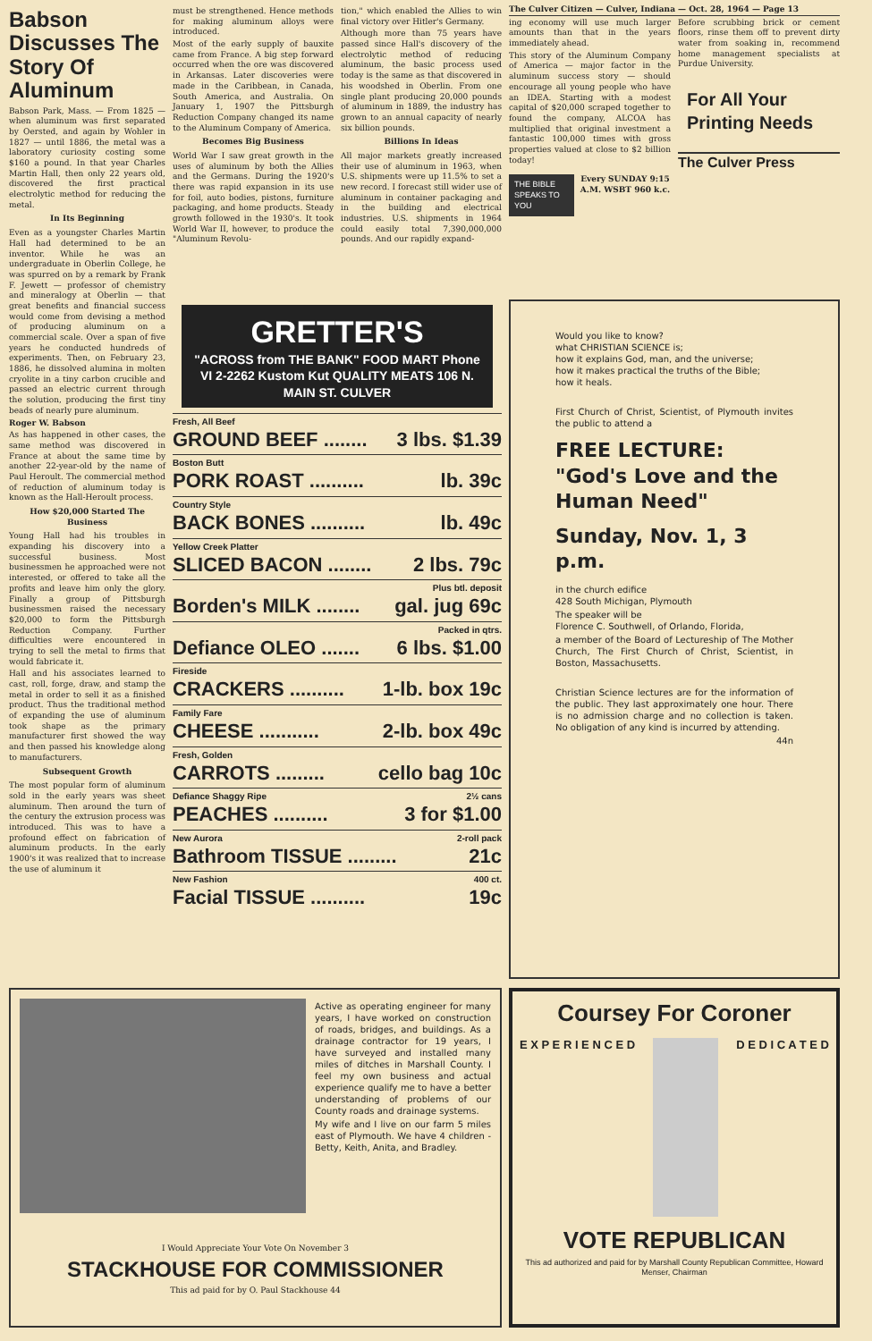Babson Discusses The Story Of Aluminum
Babson Park, Mass. — From 1825 — when aluminum was first separated by Oersted, and again by Wohler in 1827 — until 1886, the metal was a laboratory curiosity costing some $160 a pound. In that year Charles Martin Hall, then only 22 years old, discovered the first practical electrolytic method for reducing the metal.
In Its Beginning
Even as a youngster Charles Martin Hall had determined to be an inventor. While he was an undergraduate in Oberlin College, he was spurred on by a remark by Frank F. Jewett — professor of chemistry and mineralogy at Oberlin — that great benefits and financial success would come from devising a method of producing aluminum on a commercial scale. Over a span of five years he conducted hundreds of experiments. Then, on February 23, 1886, he dissolved alumina in molten cryolite in a tiny carbon crucible and passed an electric current through the solution, producing the first tiny beads of nearly pure aluminum.
Roger W. Babson
As has happened in other cases, the same method was discovered in France at about the same time by another 22-year-old by the name of Paul Heroult. The commercial method of reduction of aluminum today is known as the Hall-Heroult process.
How $20,000 Started The Business
Young Hall had his troubles in expanding his discovery into a successful business. Most businessmen he approached were not interested, or offered to take all the profits and leave him only the glory. Finally a group of Pittsburgh businessmen raised the necessary $20,000 to form the Pittsburgh Reduction Company. Further difficulties were encountered in trying to sell the metal to firms that would fabricate it.
Hall and his associates learned to cast, roll, forge, draw, and stamp the metal in order to sell it as a finished product. Thus the traditional method of expanding the use of aluminum took shape as the primary manufacturer first showed the way and then passed his knowledge along to manufacturers.
Subsequent Growth
The most popular form of aluminum sold in the early years was sheet aluminum. Then around the turn of the century the extrusion process was introduced. This was to have a profound effect on fabrication of aluminum products. In the early 1900's it was realized that to increase the use of aluminum it
must be strengthened. Hence methods for making aluminum alloys were introduced.
Most of the early supply of bauxite came from France. A big step forward occurred when the ore was discovered in Arkansas. Later discoveries were made in the Caribbean, in Canada, South America, and Australia. On January 1, 1907 the Pittsburgh Reduction Company changed its name to the Aluminum Company of America.
Becomes Big Business
World War I saw great growth in the uses of aluminum by both the Allies and the Germans. During the 1920's there was rapid expansion in its use for foil, auto bodies, pistons, furniture packaging, and home products. Steady growth followed in the 1930's. It took World War II, however, to produce the "Aluminum Revolu-
tion," which enabled the Allies to win final victory over Hitler's Germany.
Although more than 75 years have passed since Hall's discovery of the electrolytic method of reducing aluminum, the basic process used today is the same as that discovered in his woodshed in Oberlin. From one single plant producing 20,000 pounds of aluminum in 1889, the industry has grown to an annual capacity of nearly six billion pounds.
Billions In Ideas
All major markets greatly increased their use of aluminum in 1963, when U.S. shipments were up 11.5% to set a new record. I forecast still wider use of aluminum in container packaging and in the building and electrical industries. U.S. shipments in 1964 could easily total 7,390,000,000 pounds. And our rapidly expand-
The Culver Citizen — Culver, Indiana — Oct. 28, 1964 — Page 13
ing economy will use much larger amounts than that in the years immediately ahead.
This story of the Aluminum Company of America — major factor in the aluminum success story — should encourage all young people who have an IDEA. Starting with a modest capital of $20,000 scraped together to found the company, ALCOA has multiplied that original investment a fantastic 100,000 times with gross properties valued at close to $2 billion today!
THE BIBLE SPEAKS TO YOU
Every SUNDAY 9:15 A.M. WSBT 960 k.c.
Before scrubbing brick or cement floors, rinse them off to prevent dirty water from soaking in, recommend home management specialists at Purdue University.
For All Your Printing Needs
The Culver Press
GRETTER'S
"ACROSS from THE BANK" FOOD MART Phone VI 2-2262 Kustom Kut QUALITY MEATS 106 N. MAIN ST. CULVER
Fresh, All Beef
GROUND BEEF ........ 3 lbs. $1.39
Boston Butt
PORK ROAST .......... lb. 39c
Country Style
BACK BONES .......... lb. 49c
Yellow Creek Platter
SLICED BACON ........ 2 lbs. 79c
Plus btl. deposit
Borden's MILK ........ gal. jug 69c
Packed in qtrs.
Defiance OLEO ....... 6 lbs. $1.00
Fireside
CRACKERS .......... 1-lb. box 19c
Family Fare
CHEESE ........... 2-lb. box 49c
Fresh, Golden
CARROTS ......... cello bag 10c
Defiance Shaggy Ripe 2½ cans
PEACHES .......... 3 for $1.00
New Aurora 2-roll pack
Bathroom TISSUE ......... 21c
New Fashion 400 ct.
Facial TISSUE .......... 19c
Would you like to know?
what CHRISTIAN SCIENCE is;
how it explains God, man, and the universe;
how it makes practical the truths of the Bible;
how it heals.
First Church of Christ, Scientist, of Plymouth invites the public to attend a
FREE LECTURE:
"God's Love and the Human Need"
Sunday, Nov. 1, 3 p.m.
in the church edifice
428 South Michigan, Plymouth
The speaker will be
Florence C. Southwell, of Orlando, Florida,
a member of the Board of Lectureship of The Mother Church, The First Church of Christ, Scientist, in Boston, Massachusetts.
Christian Science lectures are for the information of the public. They last approximately one hour. There is no admission charge and no collection is taken. No obligation of any kind is incurred by attending.
44n
Active as operating engineer for many years, I have worked on construction of roads, bridges, and buildings. As a drainage contractor for 19 years, I have surveyed and installed many miles of ditches in Marshall County. I feel my own business and actual experience qualify me to have a better understanding of problems of our County roads and drainage systems.
My wife and I live on our farm 5 miles east of Plymouth. We have 4 children - Betty, Keith, Anita, and Bradley.
I Would Appreciate Your Vote On November 3
STACKHOUSE FOR COMMISSIONER
This ad paid for by O. Paul Stackhouse 44
Coursey For Coroner
E X P E R I E N C E D D E D I C A T E D
VOTE REPUBLICAN
This ad authorized and paid for by Marshall County Republican Committee, Howard Menser, Chairman